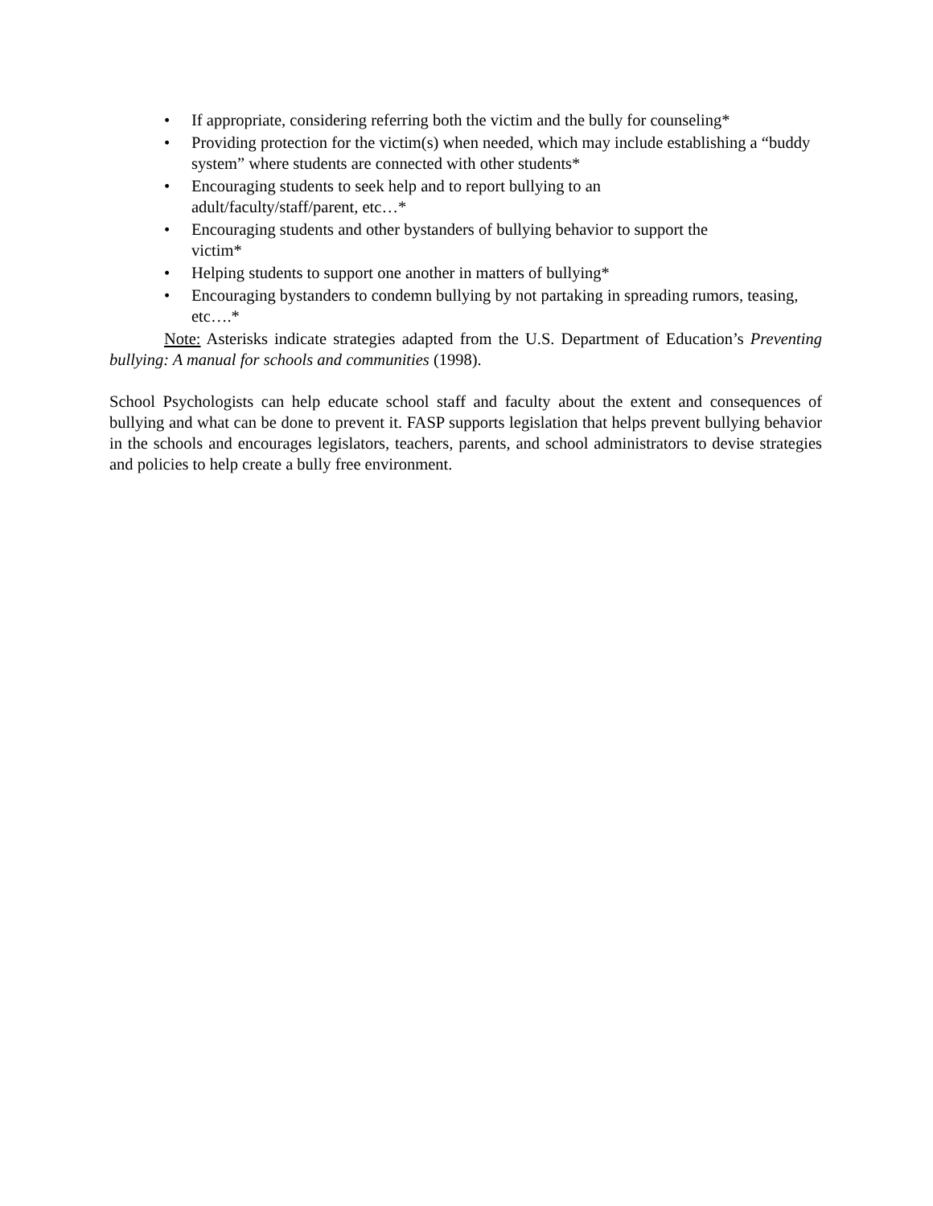• If appropriate, considering referring both the victim and the bully for counseling*
• Providing protection for the victim(s) when needed, which may include establishing a “buddy system” where students are connected with other students*
• Encouraging students to seek help and to report bullying to an
adult/faculty/staff/parent, etc…*
• Encouraging students and other bystanders of bullying behavior to support the
victim*
• Helping students to support one another in matters of bullying*
• Encouraging bystanders to condemn bullying by not partaking in spreading rumors, teasing, etc….*
Note: Asterisks indicate strategies adapted from the U.S. Department of Education’s Preventing bullying: A manual for schools and communities (1998).
School Psychologists can help educate school staff and faculty about the extent and consequences of bullying and what can be done to prevent it. FASP supports legislation that helps prevent bullying behavior in the schools and encourages legislators, teachers, parents, and school administrators to devise strategies and policies to help create a bully free environment.